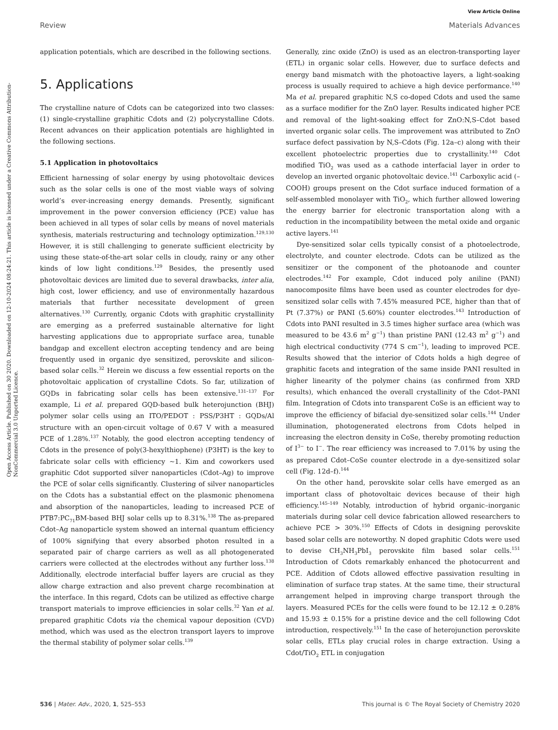Open Access Article. Published on 30 2020. Downloaded on 12-10-2024 08:24:21. This article is licensed under a Creative Commons Attribution-NonCommercial 3.0 Unported Licence.
View Article Online
Review Materials Advances
application potentials, which are described in the following sections.
5. Applications
The crystalline nature of Cdots can be categorized into two classes: (1) single-crystalline graphitic Cdots and (2) polycrystalline Cdots. Recent advances on their application potentials are highlighted in the following sections.
5.1 Application in photovoltaics
Efficient harnessing of solar energy by using photovoltaic devices such as the solar cells is one of the most viable ways of solving world’s ever-increasing energy demands. Presently, significant improvement in the power conversion efficiency (PCE) value has been achieved in all types of solar cells by means of novel materials synthesis, materials restructuring and technology optimization.<sup>129,130</sup> However, it is still challenging to generate sufficient electricity by using these state-of-the-art solar cells in cloudy, rainy or any other kinds of low light conditions.<sup>129</sup> Besides, the presently used photovoltaic devices are limited due to several drawbacks, inter alia, high cost, lower efficiency, and use of environmentally hazardous materials that further necessitate development of green alternatives.<sup>130</sup> Currently, organic Cdots with graphitic crystallinity are emerging as a preferred sustainable alternative for light harvesting applications due to appropriate surface area, tunable bandgap and excellent electron accepting tendency and are being frequently used in organic dye sensitized, perovskite and silicon-based solar cells.<sup>32</sup> Herein we discuss a few essential reports on the photovoltaic application of crystalline Cdots. So far, utilization of GQDs in fabricating solar cells has been extensive.<sup>131–137</sup> For example, Li et al. prepared GQD-based bulk heterojunction (BHJ) polymer solar cells using an ITO/PEDOT : PSS/P3HT : GQDs/Al structure with an open-circuit voltage of 0.67 V with a measured PCE of 1.28%.<sup>137</sup> Notably, the good electron accepting tendency of Cdots in the presence of poly(3-hexylthiophene) (P3HT) is the key to fabricate solar cells with efficiency ∼1. Kim and coworkers used graphitic Cdot supported silver nanoparticles (Cdot–Ag) to improve the PCE of solar cells significantly. Clustering of silver nanoparticles on the Cdots has a substantial effect on the plasmonic phenomena and absorption of the nanoparticles, leading to increased PCE of PTB7:PC<sub>71</sub>BM-based BHJ solar cells up to 8.31%.<sup>138</sup> The as-prepared Cdot–Ag nanoparticle system showed an internal quantum efficiency of 100% signifying that every absorbed photon resulted in a separated pair of charge carriers as well as all photogenerated carriers were collected at the electrodes without any further loss.<sup>138</sup> Additionally, electrode interfacial buffer layers are crucial as they allow charge extraction and also prevent charge recombination at the interface. In this regard, Cdots can be utilized as effective charge transport materials to improve efficiencies in solar cells.<sup>32</sup> Yan et al. prepared graphitic Cdots via the chemical vapour deposition (CVD) method, which was used as the electron transport layers to improve the thermal stability of polymer solar cells.<sup>139</sup>
Generally, zinc oxide (ZnO) is used as an electron-transporting layer (ETL) in organic solar cells. However, due to surface defects and energy band mismatch with the photoactive layers, a light-soaking process is usually required to achieve a high device performance.<sup>140</sup> Ma et al. prepared graphitic N,S co-doped Cdots and used the same as a surface modifier for the ZnO layer. Results indicated higher PCE and removal of the light-soaking effect for ZnO:N,S–Cdot based inverted organic solar cells. The improvement was attributed to ZnO surface defect passivation by N,S–Cdots (Fig. 12a–c) along with their excellent photoelectric properties due to crystallinity.<sup>140</sup> Cdot modified TiO<sub>2</sub> was used as a cathode interfacial layer in order to develop an inverted organic photovoltaic device.<sup>141</sup> Carboxylic acid (–COOH) groups present on the Cdot surface induced formation of a self-assembled monolayer with TiO<sub>2</sub>, which further allowed lowering the energy barrier for electronic transportation along with a reduction in the incompatibility between the metal oxide and organic active layers.<sup>141</sup>
Dye-sensitized solar cells typically consist of a photoelectrode, electrolyte, and counter electrode. Cdots can be utilized as the sensitizer or the component of the photoanode and counter electrodes.<sup>142</sup> For example, Cdot induced poly aniline (PANI) nanocomposite films have been used as counter electrodes for dye-sensitized solar cells with 7.45% measured PCE, higher than that of Pt (7.37%) or PANI (5.60%) counter electrodes.<sup>143</sup> Introduction of Cdots into PANI resulted in 3.5 times higher surface area (which was measured to be 43.6 m<sup>2</sup> g<sup>−1</sup>) than pristine PANI (12.43 m<sup>2</sup> g<sup>−1</sup>) and high electrical conductivity (774 S cm<sup>−1</sup>), leading to improved PCE. Results showed that the interior of Cdots holds a high degree of graphitic facets and integration of the same inside PANI resulted in higher linearity of the polymer chains (as confirmed from XRD results), which enhanced the overall crystallinity of the Cdot–PANI film. Integration of Cdots into transparent CoSe is an efficient way to improve the efficiency of bifacial dye-sensitized solar cells.<sup>144</sup> Under illumination, photogenerated electrons from Cdots helped in increasing the electron density in CoSe, thereby promoting reduction of I<sup>3−</sup> to I<sup>−</sup>. The rear efficiency was increased to 7.01% by using the as prepared Cdot–CoSe counter electrode in a dye-sensitized solar cell (Fig. 12d–f).<sup>144</sup>
On the other hand, perovskite solar cells have emerged as an important class of photovoltaic devices because of their high efficiency.<sup>145–149</sup> Notably, introduction of hybrid organic–inorganic materials during solar cell device fabrication allowed researchers to achieve PCE > 30%.<sup>150</sup> Effects of Cdots in designing perovskite based solar cells are noteworthy. N doped graphitic Cdots were used to devise CH<sub>3</sub>NH<sub>3</sub>PbI<sub>3</sub> perovskite film based solar cells.<sup>151</sup> Introduction of Cdots remarkably enhanced the photocurrent and PCE. Addition of Cdots allowed effective passivation resulting in elimination of surface trap states. At the same time, their structural arrangement helped in improving charge transport through the layers. Measured PCEs for the cells were found to be 12.12 ± 0.28% and 15.93 ± 0.15% for a pristine device and the cell following Cdot introduction, respectively.<sup>151</sup> In the case of heterojunction perovskite solar cells, ETLs play crucial roles in charge extraction. Using a Cdot/TiO<sub>2</sub> ETL in conjugation
536 | Mater. Adv., 2020, 1, 525–553 This journal is © The Royal Society of Chemistry 2020